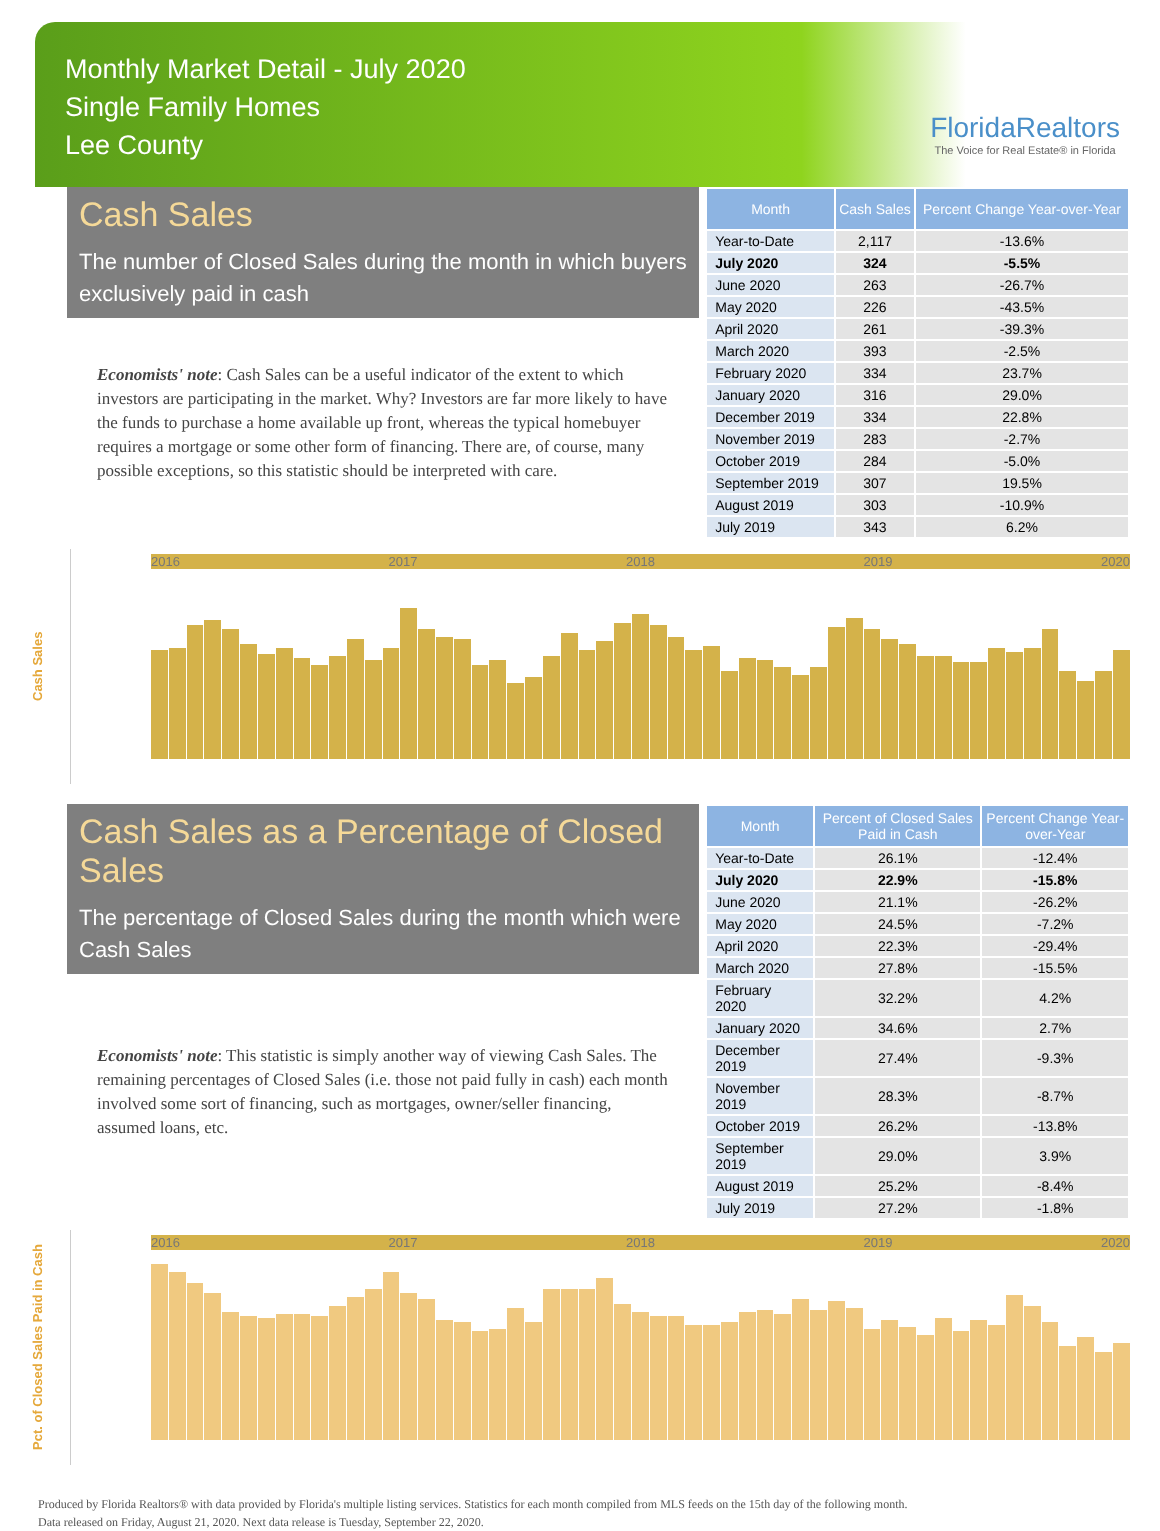Monthly Market Detail - July 2020
Single Family Homes
Lee County
FloridaRealtors
The Voice for Real Estate® in Florida
Cash Sales
The number of Closed Sales during the month in which buyers exclusively paid in cash
Economists' note: Cash Sales can be a useful indicator of the extent to which investors are participating in the market. Why? Investors are far more likely to have the funds to purchase a home available up front, whereas the typical homebuyer requires a mortgage or some other form of financing. There are, of course, many possible exceptions, so this statistic should be interpreted with care.
| Month | Cash Sales | Percent Change Year-over-Year |
| --- | --- | --- |
| Year-to-Date | 2,117 | -13.6% |
| July 2020 | 324 | -5.5% |
| June 2020 | 263 | -26.7% |
| May 2020 | 226 | -43.5% |
| April 2020 | 261 | -39.3% |
| March 2020 | 393 | -2.5% |
| February 2020 | 334 | 23.7% |
| January 2020 | 316 | 29.0% |
| December 2019 | 334 | 22.8% |
| November 2019 | 283 | -2.7% |
| October 2019 | 284 | -5.0% |
| September 2019 | 307 | 19.5% |
| August 2019 | 303 | -10.9% |
| July 2019 | 343 | 6.2% |
Cash Sales
2016 2017 2018 2019 2020
Cash Sales as a Percentage of Closed Sales
The percentage of Closed Sales during the month which were Cash Sales
Economists' note: This statistic is simply another way of viewing Cash Sales. The remaining percentages of Closed Sales (i.e. those not paid fully in cash) each month involved some sort of financing, such as mortgages, owner/seller financing, assumed loans, etc.
| Month | Percent of Closed Sales Paid in Cash | Percent Change Year-over-Year |
| --- | --- | --- |
| Year-to-Date | 26.1% | -12.4% |
| July 2020 | 22.9% | -15.8% |
| June 2020 | 21.1% | -26.2% |
| May 2020 | 24.5% | -7.2% |
| April 2020 | 22.3% | -29.4% |
| March 2020 | 27.8% | -15.5% |
| February 2020 | 32.2% | 4.2% |
| January 2020 | 34.6% | 2.7% |
| December 2019 | 27.4% | -9.3% |
| November 2019 | 28.3% | -8.7% |
| October 2019 | 26.2% | -13.8% |
| September 2019 | 29.0% | 3.9% |
| August 2019 | 25.2% | -8.4% |
| July 2019 | 27.2% | -1.8% |
Pct. of Closed Sales Paid in Cash
2016 2017 2018 2019 2020
Produced by Florida Realtors® with data provided by Florida's multiple listing services. Statistics for each month compiled from MLS feeds on the 15th day of the following month.
Data released on Friday, August 21, 2020. Next data release is Tuesday, September 22, 2020.